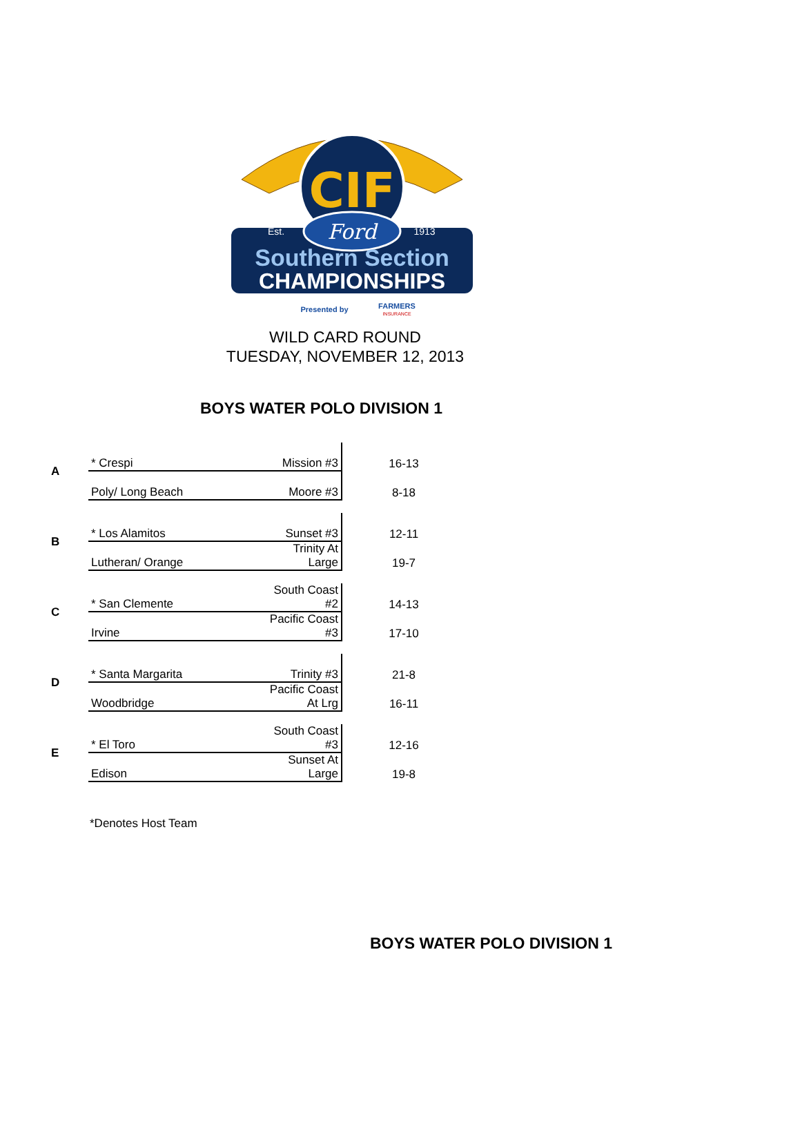CIF
Ford
Est.
1913
Southern Section
CHAMPIONSHIPS
Presented by
FARMERS
INSURANCE
WILD CARD ROUND
TUESDAY, NOVEMBER 12, 2013
BOYS WATER POLO DIVISION 1
| A | * Crespi | Mission #3 | 16-13 |
| | Poly/ Long Beach | Moore #3 | 8-18 |
| B | * Los Alamitos | Sunset #3 | 12-11 |
| | Lutheran/ Orange | Trinity At Large | 19-7 |
| C | * San Clemente | South Coast #2 | 14-13 |
| | Irvine | Pacific Coast #3 | 17-10 |
| D | * Santa Margarita | Trinity #3 | 21-8 |
| | Woodbridge | Pacific Coast At Lrg | 16-11 |
| E | * El Toro | South Coast #3 | 12-16 |
| | Edison | Sunset At Large | 19-8 |
*Denotes Host Team
BOYS WATER POLO DIVISION 1